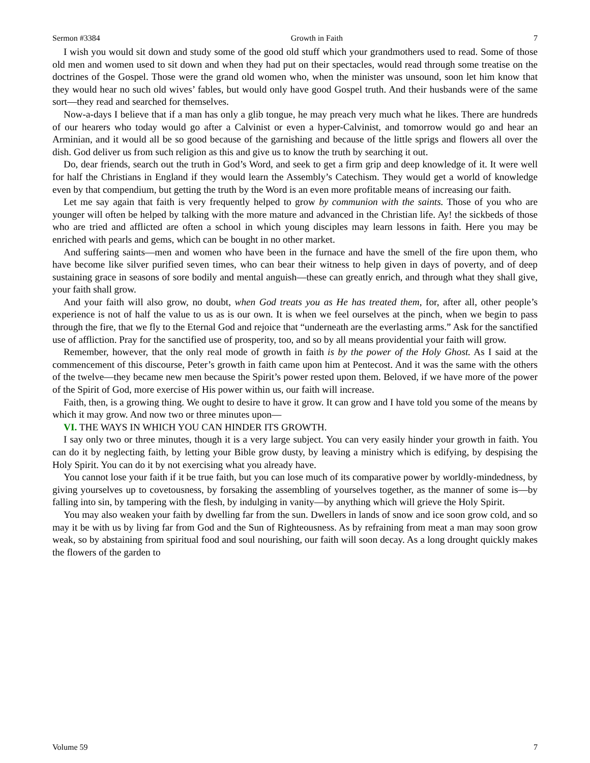Sermon #3384 Growth in Faith 7
I wish you would sit down and study some of the good old stuff which your grandmothers used to read. Some of those old men and women used to sit down and when they had put on their spectacles, would read through some treatise on the doctrines of the Gospel. Those were the grand old women who, when the minister was unsound, soon let him know that they would hear no such old wives’ fables, but would only have good Gospel truth. And their husbands were of the same sort—they read and searched for themselves.
Now-a-days I believe that if a man has only a glib tongue, he may preach very much what he likes. There are hundreds of our hearers who today would go after a Calvinist or even a hyper-Calvinist, and tomorrow would go and hear an Arminian, and it would all be so good because of the garnishing and because of the little sprigs and flowers all over the dish. God deliver us from such religion as this and give us to know the truth by searching it out.
Do, dear friends, search out the truth in God’s Word, and seek to get a firm grip and deep knowledge of it. It were well for half the Christians in England if they would learn the Assembly’s Catechism. They would get a world of knowledge even by that compendium, but getting the truth by the Word is an even more profitable means of increasing our faith.
Let me say again that faith is very frequently helped to grow by communion with the saints. Those of you who are younger will often be helped by talking with the more mature and advanced in the Christian life. Ay! the sickbeds of those who are tried and afflicted are often a school in which young disciples may learn lessons in faith. Here you may be enriched with pearls and gems, which can be bought in no other market.
And suffering saints—men and women who have been in the furnace and have the smell of the fire upon them, who have become like silver purified seven times, who can bear their witness to help given in days of poverty, and of deep sustaining grace in seasons of sore bodily and mental anguish—these can greatly enrich, and through what they shall give, your faith shall grow.
And your faith will also grow, no doubt, when God treats you as He has treated them, for, after all, other people’s experience is not of half the value to us as is our own. It is when we feel ourselves at the pinch, when we begin to pass through the fire, that we fly to the Eternal God and rejoice that “underneath are the everlasting arms.” Ask for the sanctified use of affliction. Pray for the sanctified use of prosperity, too, and so by all means providential your faith will grow.
Remember, however, that the only real mode of growth in faith is by the power of the Holy Ghost. As I said at the commencement of this discourse, Peter’s growth in faith came upon him at Pentecost. And it was the same with the others of the twelve—they became new men because the Spirit’s power rested upon them. Beloved, if we have more of the power of the Spirit of God, more exercise of His power within us, our faith will increase.
Faith, then, is a growing thing. We ought to desire to have it grow. It can grow and I have told you some of the means by which it may grow. And now two or three minutes upon—
VI. THE WAYS IN WHICH YOU CAN HINDER ITS GROWTH.
I say only two or three minutes, though it is a very large subject. You can very easily hinder your growth in faith. You can do it by neglecting faith, by letting your Bible grow dusty, by leaving a ministry which is edifying, by despising the Holy Spirit. You can do it by not exercising what you already have.
You cannot lose your faith if it be true faith, but you can lose much of its comparative power by worldly-mindedness, by giving yourselves up to covetousness, by forsaking the assembling of yourselves together, as the manner of some is—by falling into sin, by tampering with the flesh, by indulging in vanity—by anything which will grieve the Holy Spirit.
You may also weaken your faith by dwelling far from the sun. Dwellers in lands of snow and ice soon grow cold, and so may it be with us by living far from God and the Sun of Righteousness. As by refraining from meat a man may soon grow weak, so by abstaining from spiritual food and soul nourishing, our faith will soon decay. As a long drought quickly makes the flowers of the garden to
Volume 59 7